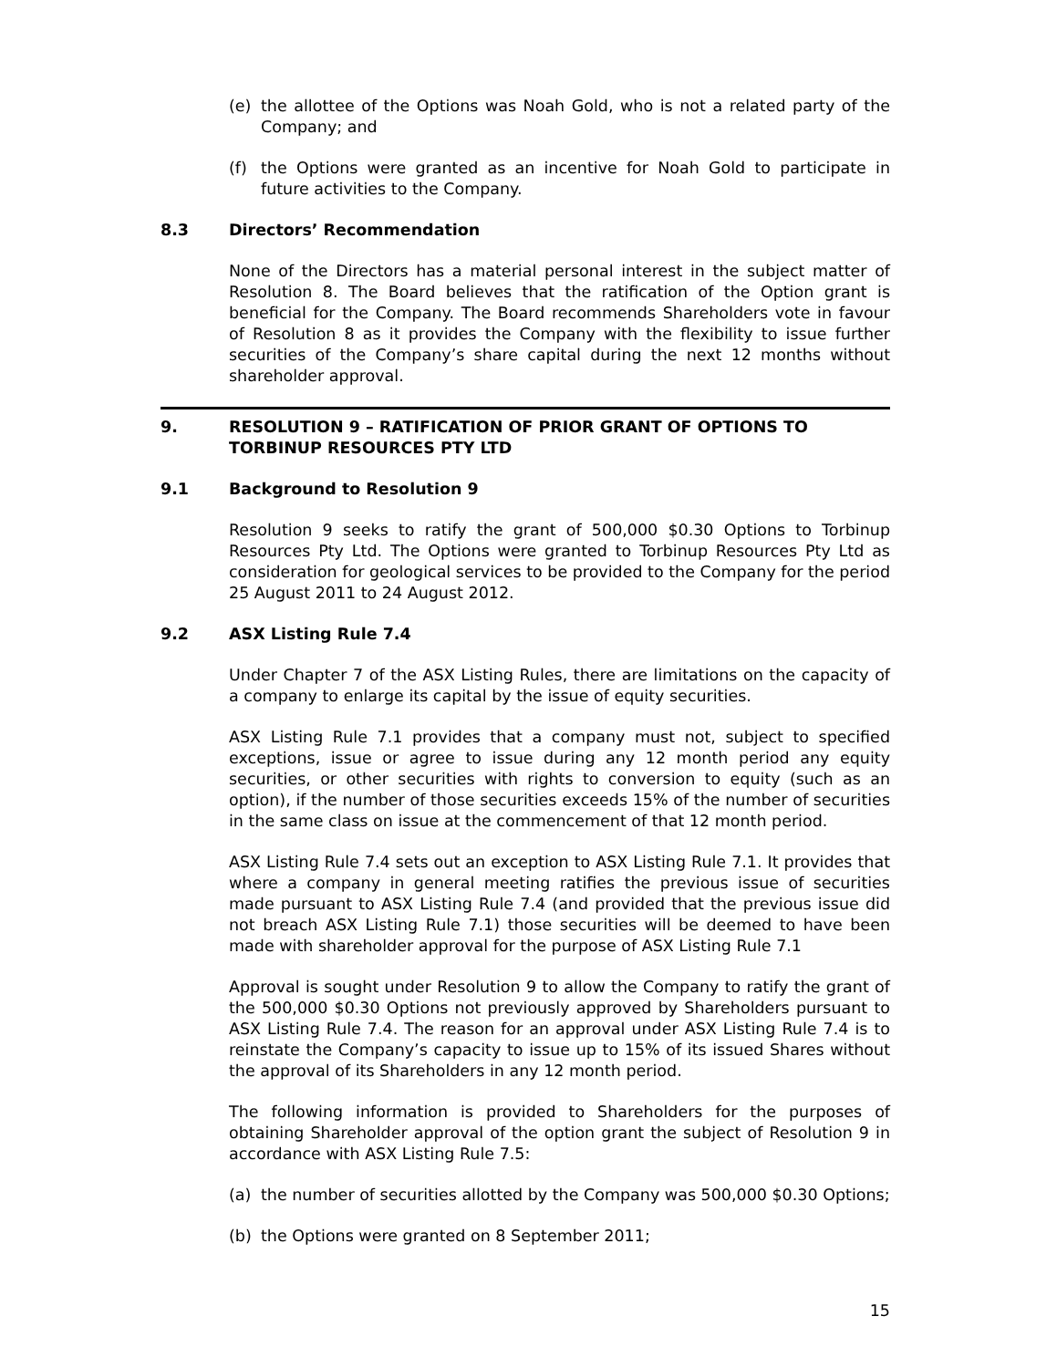(e) the allottee of the Options was Noah Gold, who is not a related party of the Company; and
(f) the Options were granted as an incentive for Noah Gold to participate in future activities to the Company.
8.3 Directors’ Recommendation
None of the Directors has a material personal interest in the subject matter of Resolution 8. The Board believes that the ratification of the Option grant is beneficial for the Company. The Board recommends Shareholders vote in favour of Resolution 8 as it provides the Company with the flexibility to issue further securities of the Company’s share capital during the next 12 months without shareholder approval.
9. RESOLUTION 9 – RATIFICATION OF PRIOR GRANT OF OPTIONS TO TORBINUP RESOURCES PTY LTD
9.1 Background to Resolution 9
Resolution 9 seeks to ratify the grant of 500,000 $0.30 Options to Torbinup Resources Pty Ltd. The Options were granted to Torbinup Resources Pty Ltd as consideration for geological services to be provided to the Company for the period 25 August 2011 to 24 August 2012.
9.2 ASX Listing Rule 7.4
Under Chapter 7 of the ASX Listing Rules, there are limitations on the capacity of a company to enlarge its capital by the issue of equity securities.
ASX Listing Rule 7.1 provides that a company must not, subject to specified exceptions, issue or agree to issue during any 12 month period any equity securities, or other securities with rights to conversion to equity (such as an option), if the number of those securities exceeds 15% of the number of securities in the same class on issue at the commencement of that 12 month period.
ASX Listing Rule 7.4 sets out an exception to ASX Listing Rule 7.1. It provides that where a company in general meeting ratifies the previous issue of securities made pursuant to ASX Listing Rule 7.4 (and provided that the previous issue did not breach ASX Listing Rule 7.1) those securities will be deemed to have been made with shareholder approval for the purpose of ASX Listing Rule 7.1
Approval is sought under Resolution 9 to allow the Company to ratify the grant of the 500,000 $0.30 Options not previously approved by Shareholders pursuant to ASX Listing Rule 7.4. The reason for an approval under ASX Listing Rule 7.4 is to reinstate the Company’s capacity to issue up to 15% of its issued Shares without the approval of its Shareholders in any 12 month period.
The following information is provided to Shareholders for the purposes of obtaining Shareholder approval of the option grant the subject of Resolution 9 in accordance with ASX Listing Rule 7.5:
(a) the number of securities allotted by the Company was 500,000 $0.30 Options;
(b) the Options were granted on 8 September 2011;
15